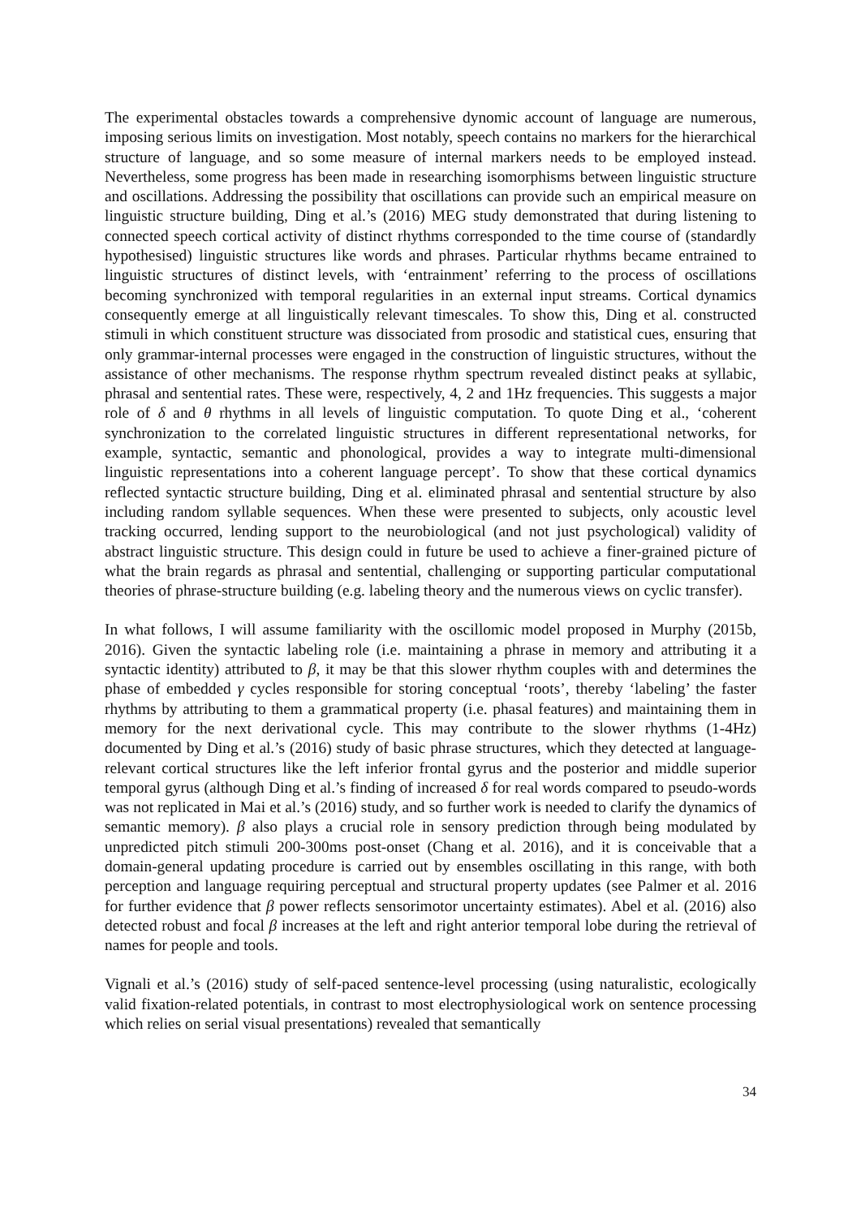The experimental obstacles towards a comprehensive dynomic account of language are numerous, imposing serious limits on investigation. Most notably, speech contains no markers for the hierarchical structure of language, and so some measure of internal markers needs to be employed instead. Nevertheless, some progress has been made in researching isomorphisms between linguistic structure and oscillations. Addressing the possibility that oscillations can provide such an empirical measure on linguistic structure building, Ding et al.’s (2016) MEG study demonstrated that during listening to connected speech cortical activity of distinct rhythms corresponded to the time course of (standardly hypothesised) linguistic structures like words and phrases. Particular rhythms became entrained to linguistic structures of distinct levels, with ‘entrainment’ referring to the process of oscillations becoming synchronized with temporal regularities in an external input streams. Cortical dynamics consequently emerge at all linguistically relevant timescales. To show this, Ding et al. constructed stimuli in which constituent structure was dissociated from prosodic and statistical cues, ensuring that only grammar-internal processes were engaged in the construction of linguistic structures, without the assistance of other mechanisms. The response rhythm spectrum revealed distinct peaks at syllabic, phrasal and sentential rates. These were, respectively, 4, 2 and 1Hz frequencies. This suggests a major role of δ and θ rhythms in all levels of linguistic computation. To quote Ding et al., ‘coherent synchronization to the correlated linguistic structures in different representational networks, for example, syntactic, semantic and phonological, provides a way to integrate multi-dimensional linguistic representations into a coherent language percept’. To show that these cortical dynamics reflected syntactic structure building, Ding et al. eliminated phrasal and sentential structure by also including random syllable sequences. When these were presented to subjects, only acoustic level tracking occurred, lending support to the neurobiological (and not just psychological) validity of abstract linguistic structure. This design could in future be used to achieve a finer-grained picture of what the brain regards as phrasal and sentential, challenging or supporting particular computational theories of phrase-structure building (e.g. labeling theory and the numerous views on cyclic transfer).
In what follows, I will assume familiarity with the oscillomic model proposed in Murphy (2015b, 2016). Given the syntactic labeling role (i.e. maintaining a phrase in memory and attributing it a syntactic identity) attributed to β, it may be that this slower rhythm couples with and determines the phase of embedded γ cycles responsible for storing conceptual ‘roots’, thereby ‘labeling’ the faster rhythms by attributing to them a grammatical property (i.e. phasal features) and maintaining them in memory for the next derivational cycle. This may contribute to the slower rhythms (1-4Hz) documented by Ding et al.’s (2016) study of basic phrase structures, which they detected at language-relevant cortical structures like the left inferior frontal gyrus and the posterior and middle superior temporal gyrus (although Ding et al.’s finding of increased δ for real words compared to pseudo-words was not replicated in Mai et al.’s (2016) study, and so further work is needed to clarify the dynamics of semantic memory). β also plays a crucial role in sensory prediction through being modulated by unpredicted pitch stimuli 200-300ms post-onset (Chang et al. 2016), and it is conceivable that a domain-general updating procedure is carried out by ensembles oscillating in this range, with both perception and language requiring perceptual and structural property updates (see Palmer et al. 2016 for further evidence that β power reflects sensorimotor uncertainty estimates). Abel et al. (2016) also detected robust and focal β increases at the left and right anterior temporal lobe during the retrieval of names for people and tools.
Vignali et al.’s (2016) study of self-paced sentence-level processing (using naturalistic, ecologically valid fixation-related potentials, in contrast to most electrophysiological work on sentence processing which relies on serial visual presentations) revealed that semantically
34